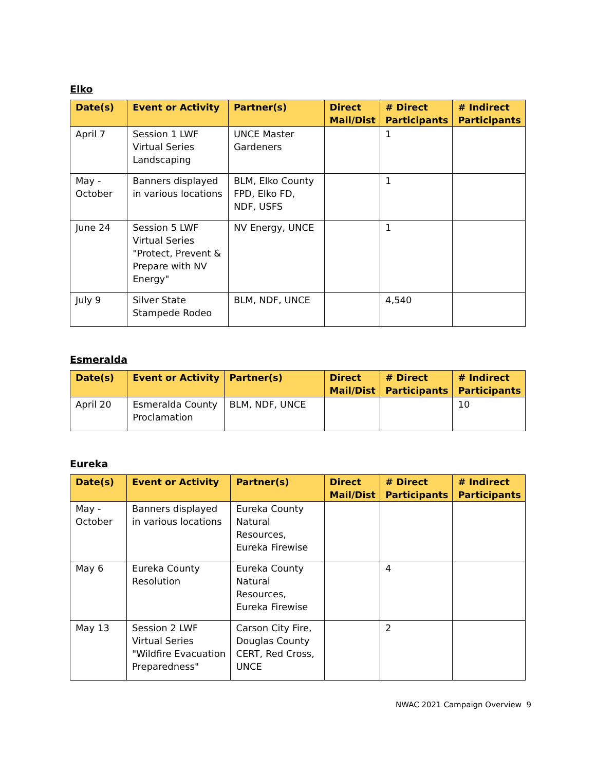Elko
| Date(s) | Event or Activity | Partner(s) | Direct Mail/Dist | # Direct Participants | # Indirect Participants |
| --- | --- | --- | --- | --- | --- |
| April 7 | Session 1 LWF Virtual Series Landscaping | UNCE Master Gardeners | | 1 | |
| May - October | Banners displayed in various locations | BLM, Elko County FPD, Elko FD, NDF, USFS | | 1 | |
| June 24 | Session 5 LWF Virtual Series "Protect, Prevent & Prepare with NV Energy" | NV Energy, UNCE | | 1 | |
| July 9 | Silver State Stampede Rodeo | BLM, NDF, UNCE | | 4,540 | |
Esmeralda
| Date(s) | Event or Activity | Partner(s) | Direct Mail/Dist | # Direct Participants | # Indirect Participants |
| --- | --- | --- | --- | --- | --- |
| April 20 | Esmeralda County Proclamation | BLM, NDF, UNCE | | | 10 |
Eureka
| Date(s) | Event or Activity | Partner(s) | Direct Mail/Dist | # Direct Participants | # Indirect Participants |
| --- | --- | --- | --- | --- | --- |
| May - October | Banners displayed in various locations | Eureka County Natural Resources, Eureka Firewise | | | |
| May 6 | Eureka County Resolution | Eureka County Natural Resources, Eureka Firewise | | 4 | |
| May 13 | Session 2 LWF Virtual Series "Wildfire Evacuation Preparedness" | Carson City Fire, Douglas County CERT, Red Cross, UNCE | | 2 | |
NWAC 2021 Campaign Overview 9